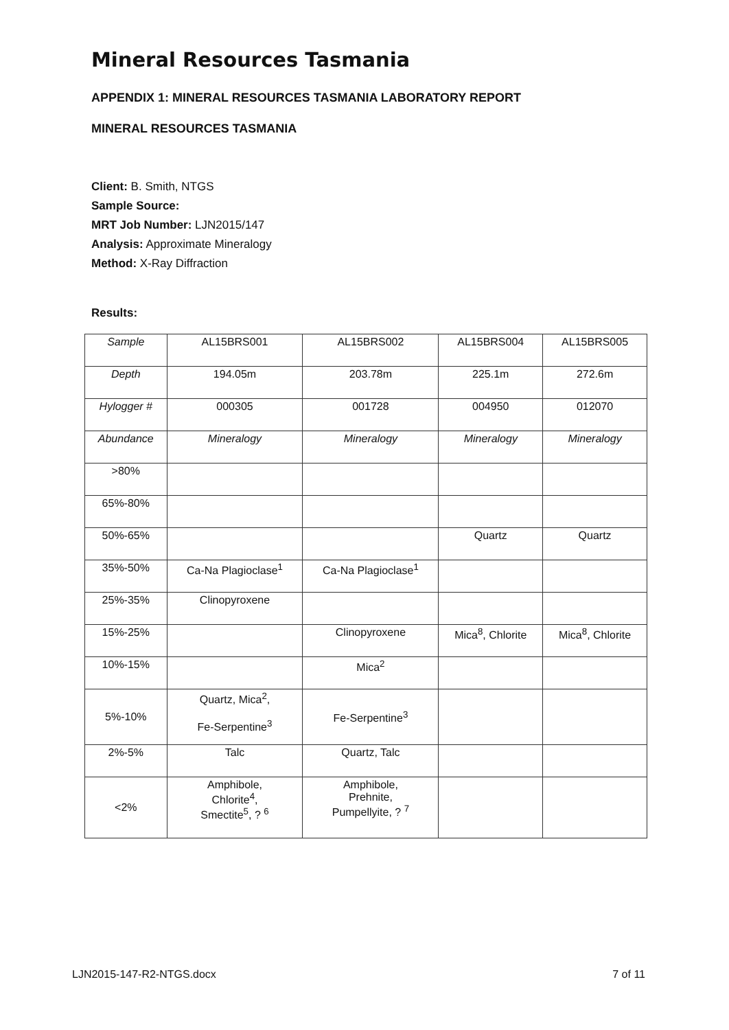Mineral Resources Tasmania
APPENDIX 1: MINERAL RESOURCES TASMANIA LABORATORY REPORT
MINERAL RESOURCES TASMANIA
Client: B. Smith, NTGS
Sample Source:
MRT Job Number: LJN2015/147
Analysis: Approximate Mineralogy
Method: X-Ray Diffraction
Results:
| Sample | AL15BRS001 | AL15BRS002 | AL15BRS004 | AL15BRS005 |
| Depth | 194.05m | 203.78m | 225.1m | 272.6m |
| Hylogger # | 000305 | 001728 | 004950 | 012070 |
| Abundance | Mineralogy | Mineralogy | Mineralogy | Mineralogy |
| >80% | | | | |
| 65%-80% | | | | |
| 50%-65% | | | Quartz | Quartz |
| 35%-50% | Ca-Na Plagioclase<sup>1</sup> | Ca-Na Plagioclase<sup>1</sup> | | |
| 25%-35% | Clinopyroxene | | | |
| 15%-25% | | Clinopyroxene | Mica<sup>8</sup>, Chlorite | Mica<sup>8</sup>, Chlorite |
| 10%-15% | | Mica<sup>2</sup> | | |
| 5%-10% | Quartz, Mica<sup>2</sup>, Fe-Serpentine<sup>3</sup> | Fe-Serpentine<sup>3</sup> | | |
| 2%-5% | Talc | Quartz, Talc | | |
| <2% | Amphibole, Chlorite<sup>4</sup>, Smectite<sup>5</sup>, ? <sup>6</sup> | Amphibole, Prehnite, Pumpellyite, ? <sup>7</sup> | | |
LJN2015-147-R2-NTGS.docx 7 of 11